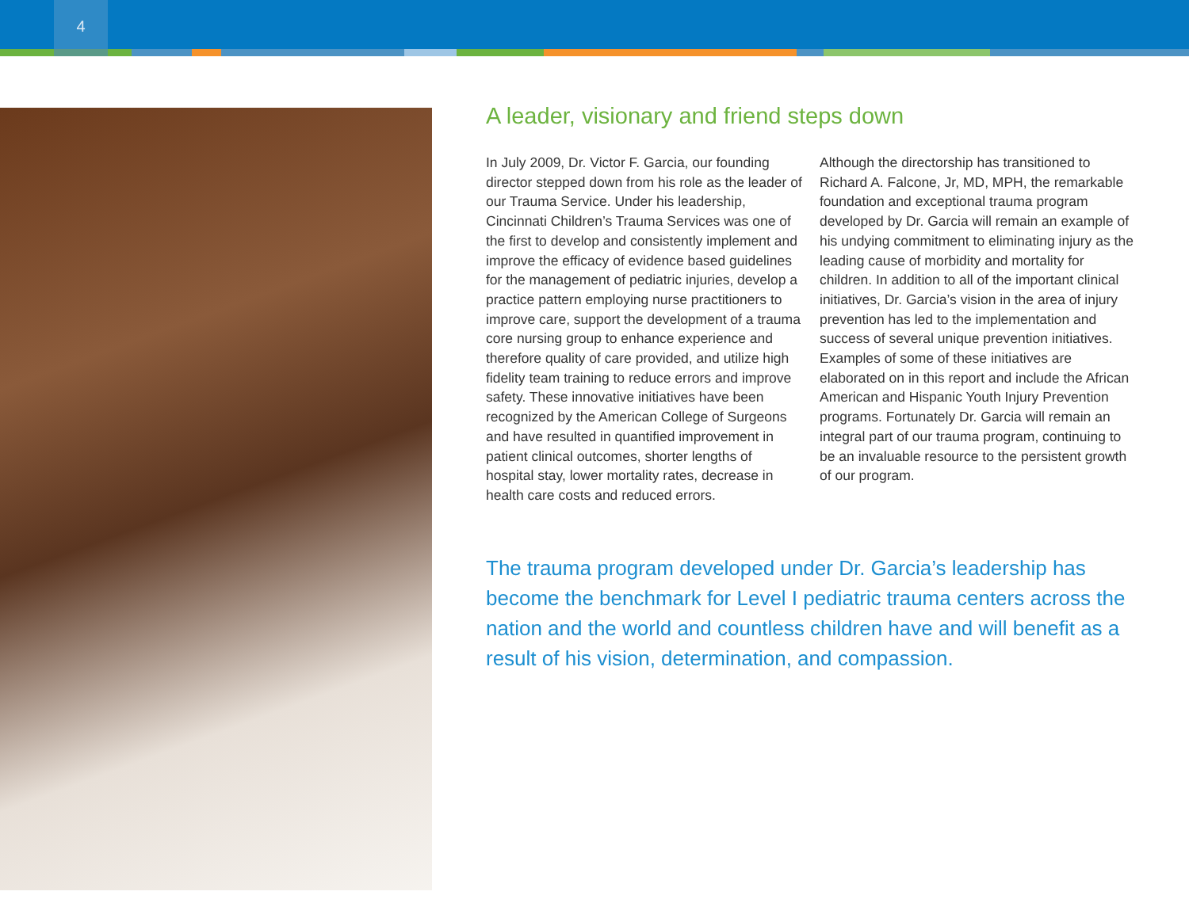4
A leader, visionary and friend steps down
In July 2009, Dr. Victor F. Garcia, our founding director stepped down from his role as the leader of our Trauma Service. Under his leadership, Cincinnati Children’s Trauma Services was one of the first to develop and consistently implement and improve the efficacy of evidence based guidelines for the management of pediatric injuries, develop a practice pattern employing nurse practitioners to improve care, support the development of a trauma core nursing group to enhance experience and therefore quality of care provided, and utilize high fidelity team training to reduce errors and improve safety. These innovative initiatives have been recognized by the American College of Surgeons and have resulted in quantified improvement in patient clinical outcomes, shorter lengths of hospital stay, lower mortality rates, decrease in health care costs and reduced errors.
Although the directorship has transitioned to Richard A. Falcone, Jr, MD, MPH, the remarkable foundation and exceptional trauma program developed by Dr. Garcia will remain an example of his undying commitment to eliminating injury as the leading cause of morbidity and mortality for children. In addition to all of the important clinical initiatives, Dr. Garcia’s vision in the area of injury prevention has led to the implementation and success of several unique prevention initiatives. Examples of some of these initiatives are elaborated on in this report and include the African American and Hispanic Youth Injury Prevention programs. Fortunately Dr. Garcia will remain an integral part of our trauma program, continuing to be an invaluable resource to the persistent growth of our program.
The trauma program developed under Dr. Garcia’s leadership has become the benchmark for Level I pediatric trauma centers across the nation and the world and countless children have and will benefit as a result of his vision, determination, and compassion.